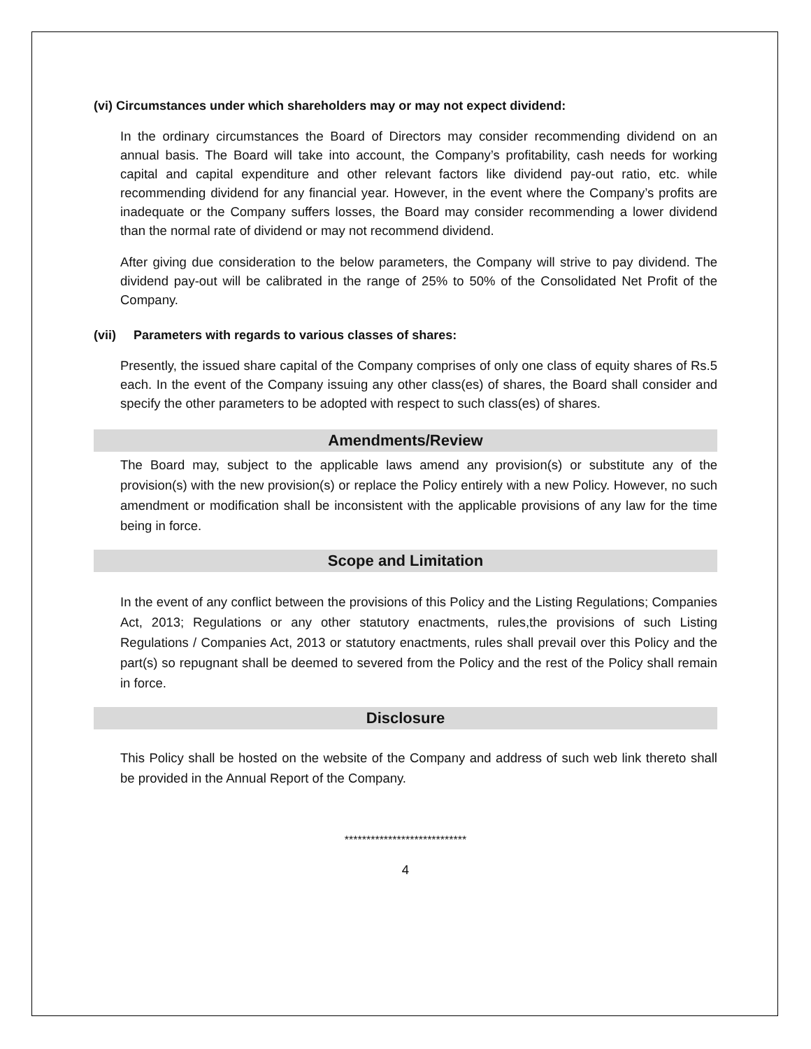(vi) Circumstances under which shareholders may or may not expect dividend:
In the ordinary circumstances the Board of Directors may consider recommending dividend on an annual basis. The Board will take into account, the Company’s profitability, cash needs for working capital and capital expenditure and other relevant factors like dividend pay-out ratio, etc. while recommending dividend for any financial year. However, in the event where the Company’s profits are inadequate or the Company suffers losses, the Board may consider recommending a lower dividend than the normal rate of dividend or may not recommend dividend.
After giving due consideration to the below parameters, the Company will strive to pay dividend. The dividend pay-out will be calibrated in the range of 25% to 50% of the Consolidated Net Profit of the Company.
(vii) Parameters with regards to various classes of shares:
Presently, the issued share capital of the Company comprises of only one class of equity shares of Rs.5 each. In the event of the Company issuing any other class(es) of shares, the Board shall consider and specify the other parameters to be adopted with respect to such class(es) of shares.
Amendments/Review
The Board may, subject to the applicable laws amend any provision(s) or substitute any of the provision(s) with the new provision(s) or replace the Policy entirely with a new Policy. However, no such amendment or modification shall be inconsistent with the applicable provisions of any law for the time being in force.
Scope and Limitation
In the event of any conflict between the provisions of this Policy and the Listing Regulations; Companies Act, 2013; Regulations or any other statutory enactments, rules,the provisions of such Listing Regulations / Companies Act, 2013 or statutory enactments, rules shall prevail over this Policy and the part(s) so repugnant shall be deemed to severed from the Policy and the rest of the Policy shall remain in force.
Disclosure
This Policy shall be hosted on the website of the Company and address of such web link thereto shall be provided in the Annual Report of the Company.
****************************
4